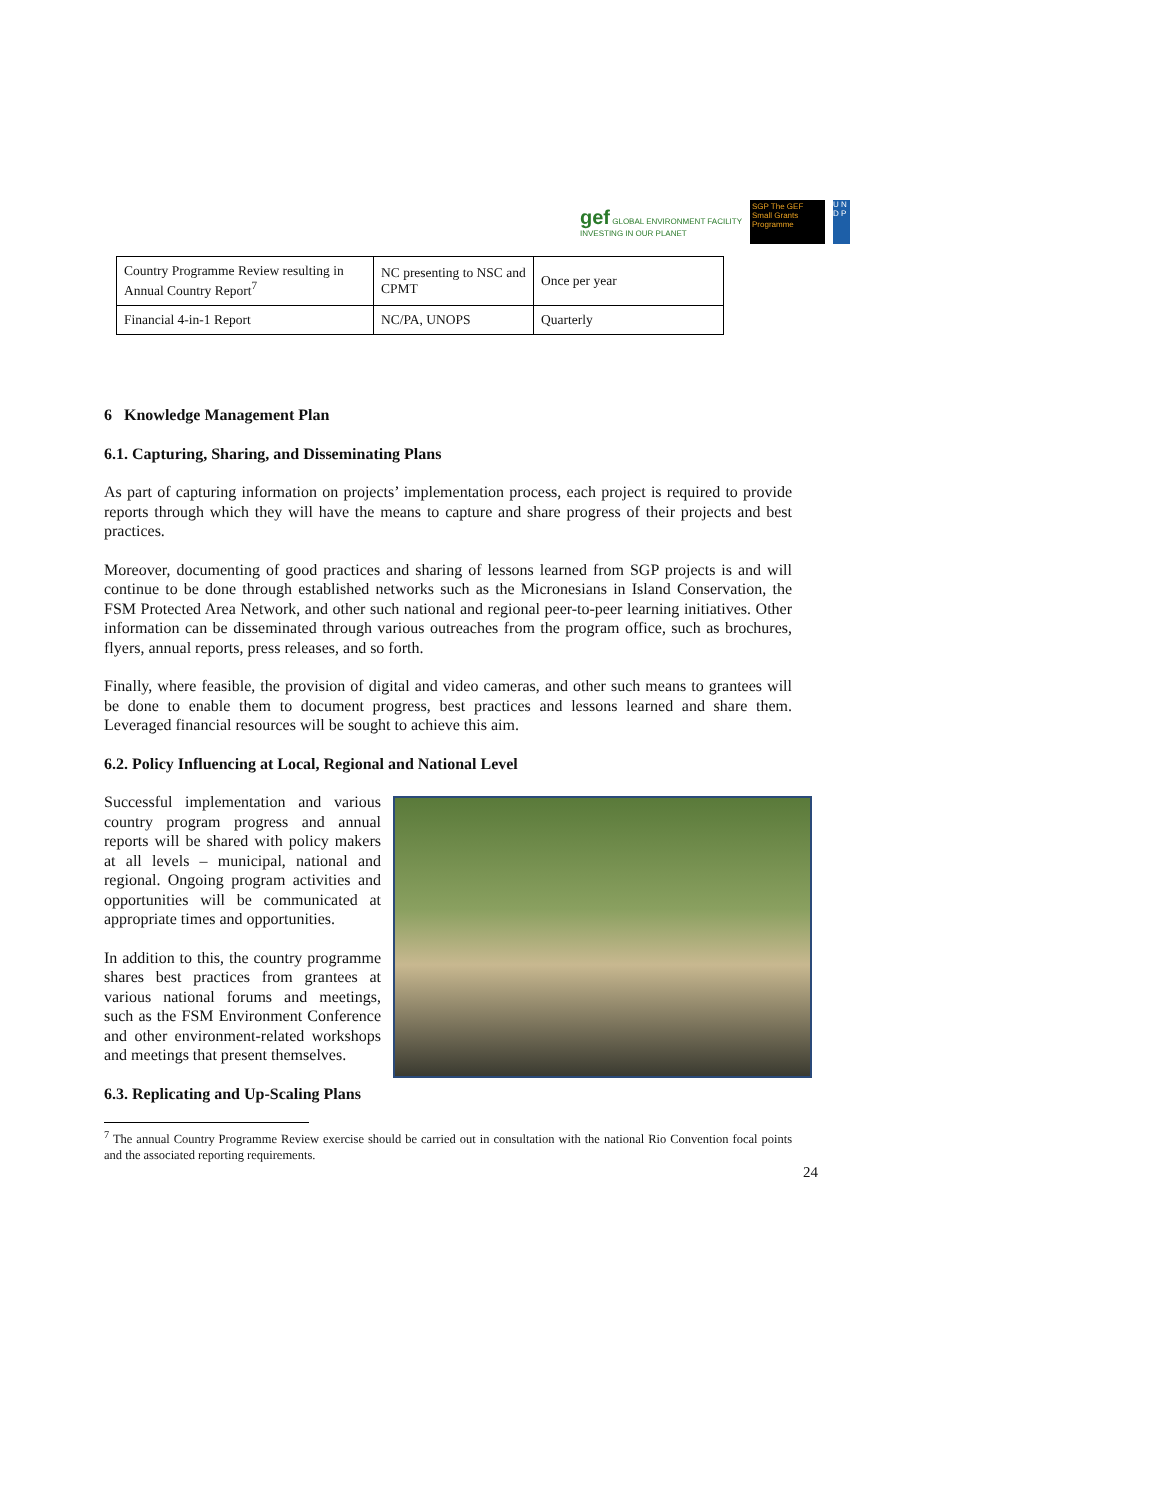gef GLOBAL ENVIRONMENT FACILITY
INVESTING IN OUR PLANET
SGP The GEF Small Grants Programme
U N D P
| Country Programme Review resulting in Annual Country Report<sup>7</sup> | NC presenting to NSC and CPMT | Once per year |
| Financial 4-in-1 Report | NC/PA, UNOPS | Quarterly |
6 Knowledge Management Plan
6.1. Capturing, Sharing, and Disseminating Plans
As part of capturing information on projects’ implementation process, each project is required to provide reports through which they will have the means to capture and share progress of their projects and best practices.
Moreover, documenting of good practices and sharing of lessons learned from SGP projects is and will continue to be done through established networks such as the Micronesians in Island Conservation, the FSM Protected Area Network, and other such national and regional peer-to-peer learning initiatives. Other information can be disseminated through various outreaches from the program office, such as brochures, flyers, annual reports, press releases, and so forth.
Finally, where feasible, the provision of digital and video cameras, and other such means to grantees will be done to enable them to document progress, best practices and lessons learned and share them. Leveraged financial resources will be sought to achieve this aim.
6.2. Policy Influencing at Local, Regional and National Level
Successful implementation and various country program progress and annual reports will be shared with policy makers at all levels – municipal, national and regional. Ongoing program activities and opportunities will be communicated at appropriate times and opportunities.
In addition to this, the country programme shares best practices from grantees at various national forums and meetings, such as the FSM Environment Conference and other environment-related workshops and meetings that present themselves.
6.3. Replicating and Up-Scaling Plans
<sup>7</sup> The annual Country Programme Review exercise should be carried out in consultation with the national Rio Convention focal points and the associated reporting requirements.
24